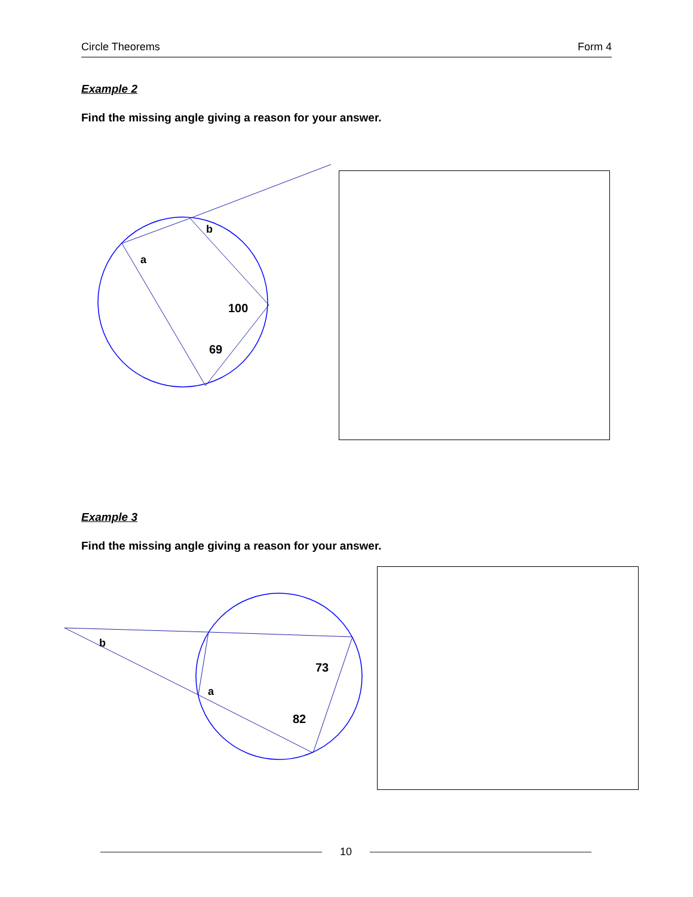Circle Theorems Form 4
Example 2
Find the missing angle giving a reason for your answer.
b
a
100
69
Example 3
Find the missing angle giving a reason for your answer.
b
a
73
82
10